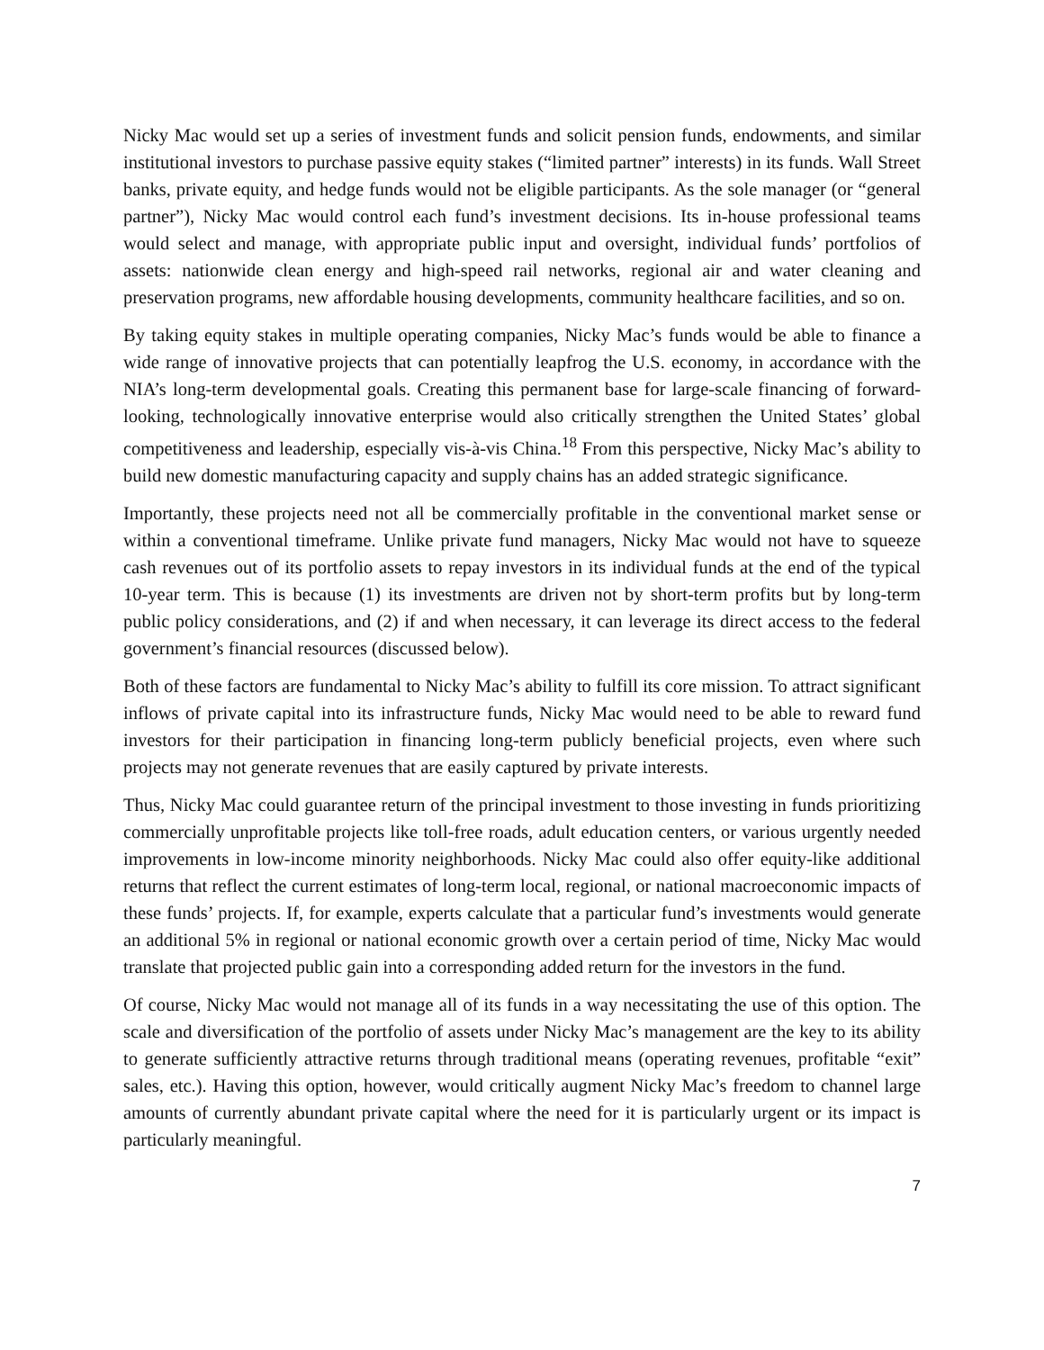Nicky Mac would set up a series of investment funds and solicit pension funds, endowments, and similar institutional investors to purchase passive equity stakes (“limited partner” interests) in its funds. Wall Street banks, private equity, and hedge funds would not be eligible participants. As the sole manager (or “general partner”), Nicky Mac would control each fund’s investment decisions. Its in-house professional teams would select and manage, with appropriate public input and oversight, individual funds’ portfolios of assets: nationwide clean energy and high-speed rail networks, regional air and water cleaning and preservation programs, new affordable housing developments, community healthcare facilities, and so on.
By taking equity stakes in multiple operating companies, Nicky Mac’s funds would be able to finance a wide range of innovative projects that can potentially leapfrog the U.S. economy, in accordance with the NIA’s long-term developmental goals. Creating this permanent base for large-scale financing of forward-looking, technologically innovative enterprise would also critically strengthen the United States’ global competitiveness and leadership, especially vis-à-vis China.<sup>18</sup> From this perspective, Nicky Mac’s ability to build new domestic manufacturing capacity and supply chains has an added strategic significance.
Importantly, these projects need not all be commercially profitable in the conventional market sense or within a conventional timeframe. Unlike private fund managers, Nicky Mac would not have to squeeze cash revenues out of its portfolio assets to repay investors in its individual funds at the end of the typical 10-year term. This is because (1) its investments are driven not by short-term profits but by long-term public policy considerations, and (2) if and when necessary, it can leverage its direct access to the federal government’s financial resources (discussed below).
Both of these factors are fundamental to Nicky Mac’s ability to fulfill its core mission. To attract significant inflows of private capital into its infrastructure funds, Nicky Mac would need to be able to reward fund investors for their participation in financing long-term publicly beneficial projects, even where such projects may not generate revenues that are easily captured by private interests.
Thus, Nicky Mac could guarantee return of the principal investment to those investing in funds prioritizing commercially unprofitable projects like toll-free roads, adult education centers, or various urgently needed improvements in low-income minority neighborhoods. Nicky Mac could also offer equity-like additional returns that reflect the current estimates of long-term local, regional, or national macroeconomic impacts of these funds’ projects. If, for example, experts calculate that a particular fund’s investments would generate an additional 5% in regional or national economic growth over a certain period of time, Nicky Mac would translate that projected public gain into a corresponding added return for the investors in the fund.
Of course, Nicky Mac would not manage all of its funds in a way necessitating the use of this option. The scale and diversification of the portfolio of assets under Nicky Mac’s management are the key to its ability to generate sufficiently attractive returns through traditional means (operating revenues, profitable “exit” sales, etc.). Having this option, however, would critically augment Nicky Mac’s freedom to channel large amounts of currently abundant private capital where the need for it is particularly urgent or its impact is particularly meaningful.
7